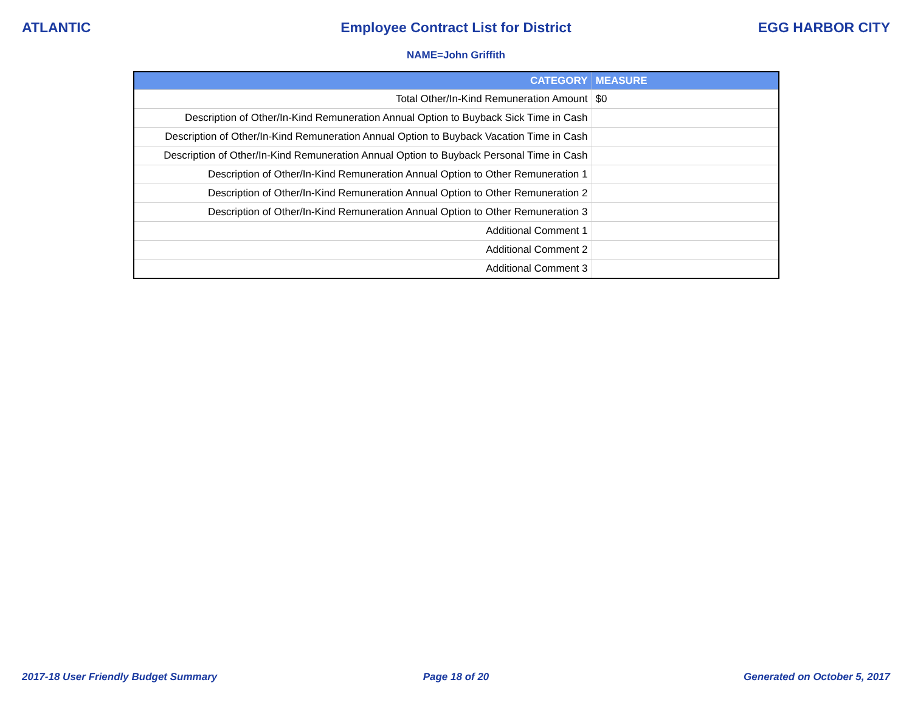ATLANTIC Employee Contract List for District
EGG HARBOR CITY
NAME=John Griffith
| CATEGORY | MEASURE |
| --- | --- |
| Total Other/In-Kind Remuneration Amount | $0 |
| Description of Other/In-Kind Remuneration Annual Option to Buyback Sick Time in Cash | |
| Description of Other/In-Kind Remuneration Annual Option to Buyback Vacation Time in Cash | |
| Description of Other/In-Kind Remuneration Annual Option to Buyback Personal Time in Cash | |
| Description of Other/In-Kind Remuneration Annual Option to Other Remuneration 1 | |
| Description of Other/In-Kind Remuneration Annual Option to Other Remuneration 2 | |
| Description of Other/In-Kind Remuneration Annual Option to Other Remuneration 3 | |
| Additional Comment 1 | |
| Additional Comment 2 | |
| Additional Comment 3 | |
2017-18 User Friendly Budget Summary
Page 18 of 20 Generated on October 5, 2017